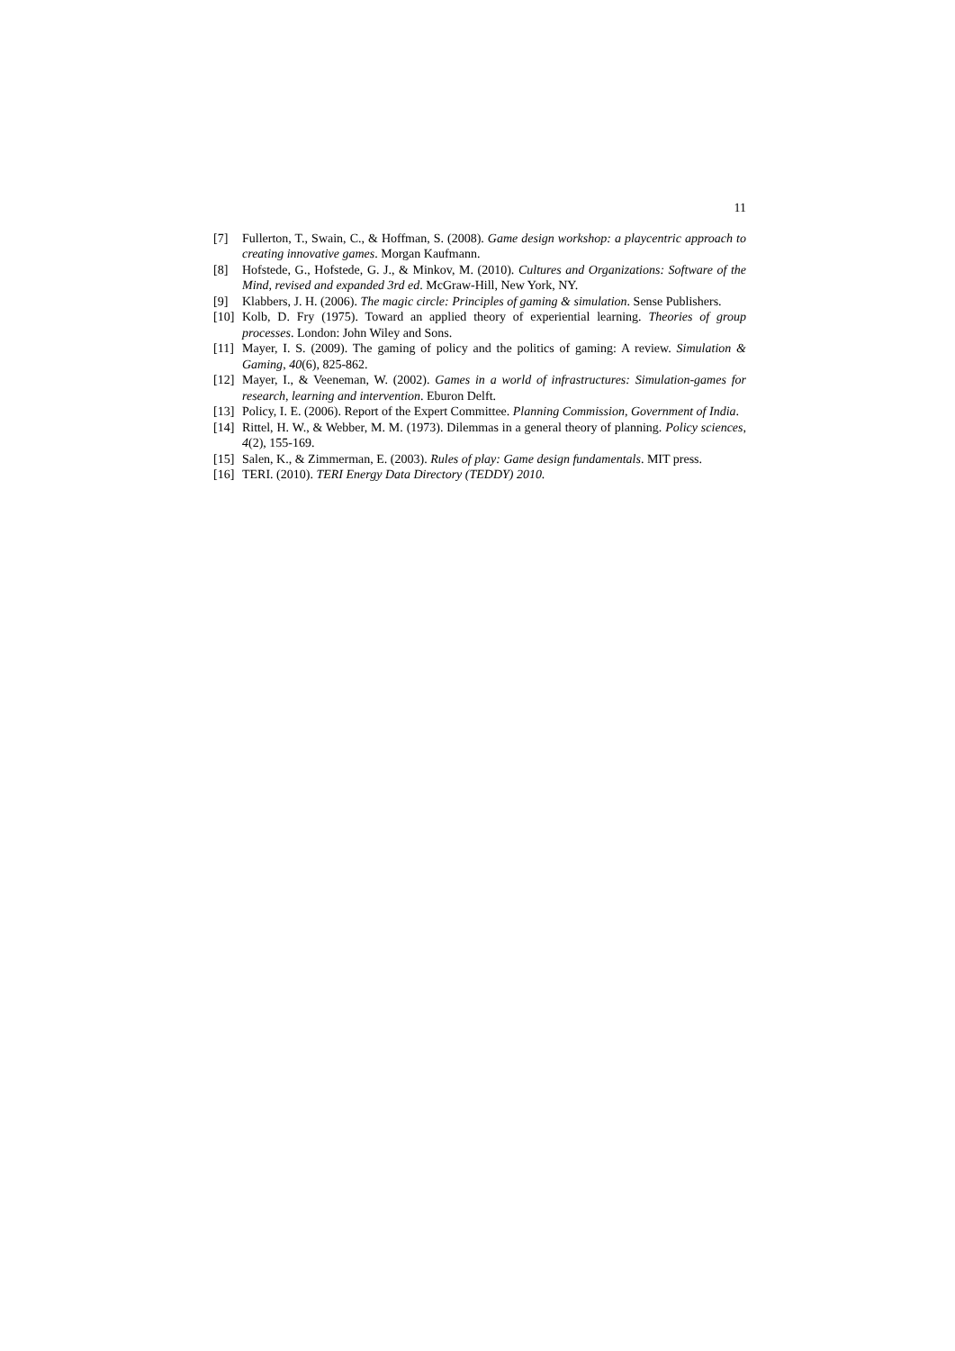11
[7] Fullerton, T., Swain, C., & Hoffman, S. (2008). Game design workshop: a playcentric approach to creating innovative games. Morgan Kaufmann.
[8] Hofstede, G., Hofstede, G. J., & Minkov, M. (2010). Cultures and Organizations: Software of the Mind, revised and expanded 3rd ed. McGraw-Hill, New York, NY.
[9] Klabbers, J. H. (2006). The magic circle: Principles of gaming & simulation. Sense Publishers.
[10] Kolb, D. Fry (1975). Toward an applied theory of experiential learning. Theories of group processes. London: John Wiley and Sons.
[11] Mayer, I. S. (2009). The gaming of policy and the politics of gaming: A review. Simulation & Gaming, 40(6), 825-862.
[12] Mayer, I., & Veeneman, W. (2002). Games in a world of infrastructures: Simulation-games for research, learning and intervention. Eburon Delft.
[13] Policy, I. E. (2006). Report of the Expert Committee. Planning Commission, Government of India.
[14] Rittel, H. W., & Webber, M. M. (1973). Dilemmas in a general theory of planning. Policy sciences, 4(2), 155-169.
[15] Salen, K., & Zimmerman, E. (2003). Rules of play: Game design fundamentals. MIT press.
[16] TERI. (2010). TERI Energy Data Directory (TEDDY) 2010.